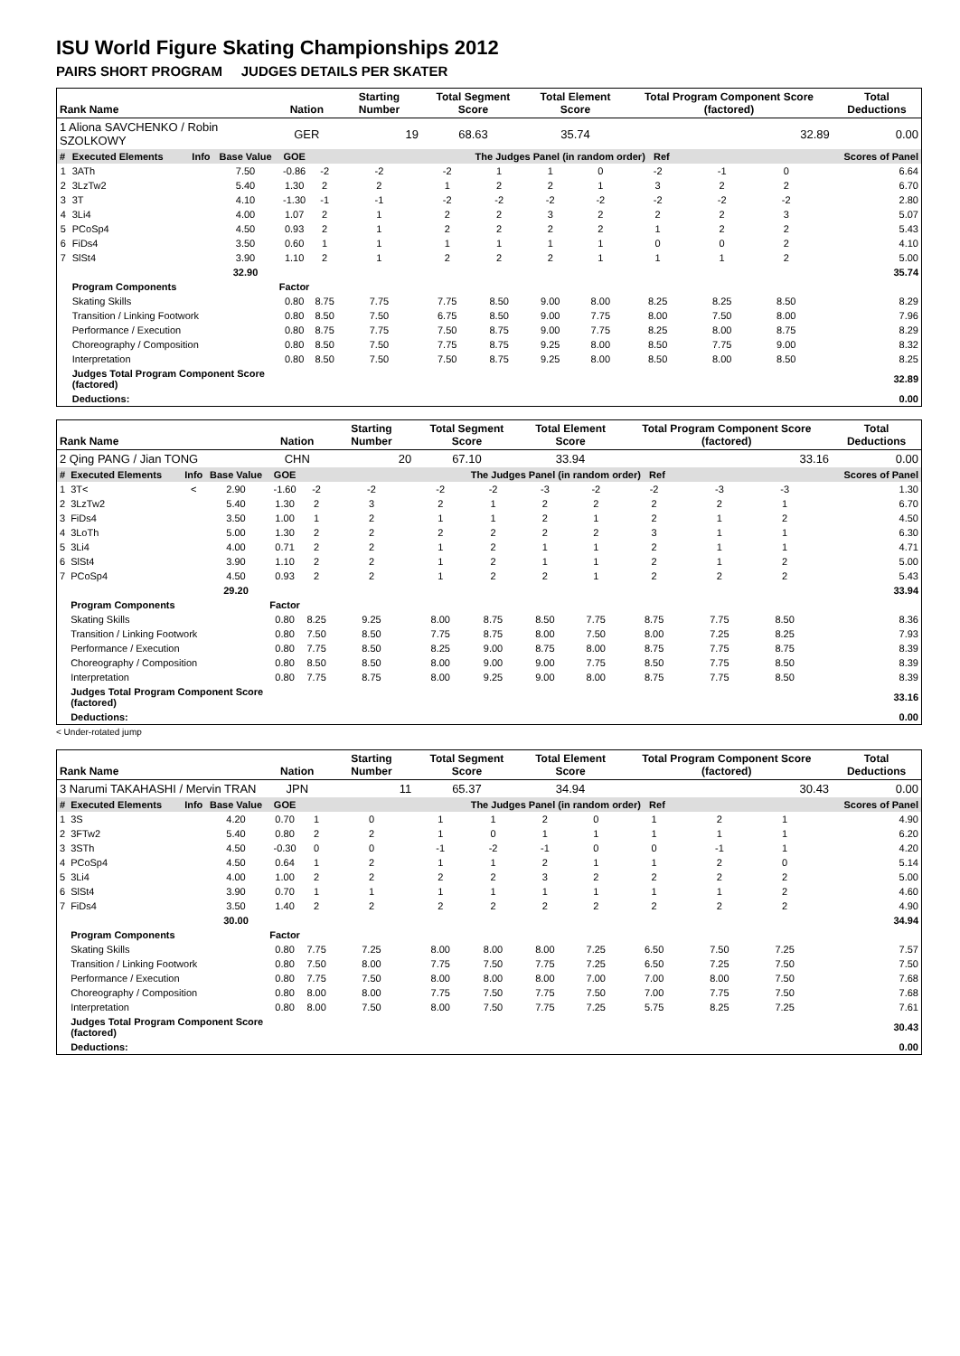ISU World Figure Skating Championships 2012
PAIRS SHORT PROGRAM JUDGES DETAILS PER SKATER
| Rank Name | | | | Nation | | Starting Number | Total Segment Score | | Total Element Score | | Total Program Component Score (factored) | | | | Total Deductions |
| --- | --- | --- | --- | --- | --- | --- | --- | --- | --- | --- | --- | --- | --- | --- | --- |
| 1 Aliona SAVCHENKO / Robin SZOLKOWY | | | | GER | | 19 | 68.63 | | 35.74 | | 32.89 | | | | 0.00 |
| # | Executed Elements | Info | Base Value | GOE | The Judges Panel (in random order) Ref | | | | | | | | | | Scores of Panel |
| 1 | 3ATh | | 7.50 | -0.86 | -2 | -2 | -2 | 1 | 1 | 0 | -2 | -1 | 0 | | 6.64 |
| 2 | 3LzTw2 | | 5.40 | 1.30 | 2 | 2 | 1 | 2 | 2 | 1 | 3 | 2 | 2 | | 6.70 |
| 3 | 3T | | 4.10 | -1.30 | -1 | -1 | -2 | -2 | -2 | -2 | -2 | -2 | -2 | | 2.80 |
| 4 | 3Li4 | | 4.00 | 1.07 | 2 | 1 | 2 | 2 | 3 | 2 | 2 | 2 | 3 | | 5.07 |
| 5 | PCoSp4 | | 4.50 | 0.93 | 2 | 1 | 2 | 2 | 2 | 2 | 1 | 2 | 2 | | 5.43 |
| 6 | FiDs4 | | 3.50 | 0.60 | 1 | 1 | 1 | 1 | 1 | 1 | 0 | 0 | 2 | | 4.10 |
| 7 | SlSt4 | | 3.90 | 1.10 | 2 | 1 | 2 | 2 | 2 | 1 | 1 | 1 | 2 | | 5.00 |
| | | | 32.90 | | | | | | | | | | | | 35.74 |
| | Program Components | | | Factor | | | | | | | | | | | |
| | Skating Skills | | | 0.80 | 8.75 | 7.75 | 7.75 | 8.50 | 9.00 | 8.00 | 8.25 | 8.25 | 8.50 | | 8.29 |
| | Transition / Linking Footwork | | | 0.80 | 8.50 | 7.50 | 6.75 | 8.50 | 9.00 | 7.75 | 8.00 | 7.50 | 8.00 | | 7.96 |
| | Performance / Execution | | | 0.80 | 8.75 | 7.75 | 7.50 | 8.75 | 9.00 | 7.75 | 8.25 | 8.00 | 8.75 | | 8.29 |
| | Choreography / Composition | | | 0.80 | 8.50 | 7.50 | 7.75 | 8.75 | 9.25 | 8.00 | 8.50 | 7.75 | 9.00 | | 8.32 |
| | Interpretation | | | 0.80 | 8.50 | 7.50 | 7.50 | 8.75 | 9.25 | 8.00 | 8.50 | 8.00 | 8.50 | | 8.25 |
| | Judges Total Program Component Score (factored) | | | | | | | | | | | | | | 32.89 |
| | Deductions: | | | | | | | | | | | | | | 0.00 |
| Rank Name | | | | Nation | | Starting Number | Total Segment Score | | Total Element Score | | Total Program Component Score (factored) | | | | Total Deductions |
| --- | --- | --- | --- | --- | --- | --- | --- | --- | --- | --- | --- | --- | --- | --- | --- |
| 2 Qing PANG / Jian TONG | | | | CHN | | 20 | 67.10 | | 33.94 | | 33.16 | | | | 0.00 |
| # | Executed Elements | Info | Base Value | GOE | The Judges Panel (in random order) Ref | | | | | | | | | | Scores of Panel |
| 1 | 3T< | < | 2.90 | -1.60 | -2 | -2 | -2 | -2 | -3 | -2 | -2 | -3 | -3 | | 1.30 |
| 2 | 3LzTw2 | | 5.40 | 1.30 | 2 | 3 | 2 | 1 | 2 | 2 | 2 | 2 | 1 | | 6.70 |
| 3 | FiDs4 | | 3.50 | 1.00 | 1 | 2 | 1 | 1 | 2 | 1 | 2 | 1 | 2 | | 4.50 |
| 4 | 3LoTh | | 5.00 | 1.30 | 2 | 2 | 2 | 2 | 2 | 2 | 3 | 1 | 1 | | 6.30 |
| 5 | 3Li4 | | 4.00 | 0.71 | 2 | 2 | 1 | 2 | 1 | 1 | 2 | 1 | 1 | | 4.71 |
| 6 | SlSt4 | | 3.90 | 1.10 | 2 | 2 | 1 | 2 | 1 | 1 | 2 | 1 | 2 | | 5.00 |
| 7 | PCoSp4 | | 4.50 | 0.93 | 2 | 2 | 1 | 2 | 2 | 1 | 2 | 2 | 2 | | 5.43 |
| | | | 29.20 | | | | | | | | | | | | 33.94 |
| | Program Components | | | Factor | | | | | | | | | | | |
| | Skating Skills | | | 0.80 | 8.25 | 9.25 | 8.00 | 8.75 | 8.50 | 7.75 | 8.75 | 7.75 | 8.50 | | 8.36 |
| | Transition / Linking Footwork | | | 0.80 | 7.50 | 8.50 | 7.75 | 8.75 | 8.00 | 7.50 | 8.00 | 7.25 | 8.25 | | 7.93 |
| | Performance / Execution | | | 0.80 | 7.75 | 8.50 | 8.25 | 9.00 | 8.75 | 8.00 | 8.75 | 7.75 | 8.75 | | 8.39 |
| | Choreography / Composition | | | 0.80 | 8.50 | 8.50 | 8.00 | 9.00 | 9.00 | 7.75 | 8.50 | 7.75 | 8.50 | | 8.39 |
| | Interpretation | | | 0.80 | 7.75 | 8.75 | 8.00 | 9.25 | 9.00 | 8.00 | 8.75 | 7.75 | 8.50 | | 8.39 |
| | Judges Total Program Component Score (factored) | | | | | | | | | | | | | | 33.16 |
| | Deductions: | | | | | | | | | | | | | | 0.00 |
< Under-rotated jump
| Rank Name | | | | Nation | | Starting Number | Total Segment Score | | Total Element Score | | Total Program Component Score (factored) | | | | Total Deductions |
| --- | --- | --- | --- | --- | --- | --- | --- | --- | --- | --- | --- | --- | --- | --- | --- |
| 3 Narumi TAKAHASHI / Mervin TRAN | | | | JPN | | 11 | 65.37 | | 34.94 | | 30.43 | | | | 0.00 |
| # | Executed Elements | Info | Base Value | GOE | The Judges Panel (in random order) Ref | | | | | | | | | | Scores of Panel |
| 1 | 3S | | 4.20 | 0.70 | 1 | 0 | 1 | 1 | 2 | 0 | 1 | 2 | 1 | | 4.90 |
| 2 | 3FTw2 | | 5.40 | 0.80 | 2 | 2 | 1 | 0 | 1 | 1 | 1 | 1 | 1 | | 6.20 |
| 3 | 3STh | | 4.50 | -0.30 | 0 | 0 | -1 | -2 | -1 | 0 | 0 | -1 | 1 | | 4.20 |
| 4 | PCoSp4 | | 4.50 | 0.64 | 1 | 2 | 1 | 1 | 2 | 1 | 1 | 2 | 0 | | 5.14 |
| 5 | 3Li4 | | 4.00 | 1.00 | 2 | 2 | 2 | 2 | 3 | 2 | 2 | 2 | 2 | | 5.00 |
| 6 | SlSt4 | | 3.90 | 0.70 | 1 | 1 | 1 | 1 | 1 | 1 | 1 | 1 | 2 | | 4.60 |
| 7 | FiDs4 | | 3.50 | 1.40 | 2 | 2 | 2 | 2 | 2 | 2 | 2 | 2 | 2 | | 4.90 |
| | | | 30.00 | | | | | | | | | | | | 34.94 |
| | Program Components | | | Factor | | | | | | | | | | | |
| | Skating Skills | | | 0.80 | 7.75 | 7.25 | 8.00 | 8.00 | 8.00 | 7.25 | 6.50 | 7.50 | 7.25 | | 7.57 |
| | Transition / Linking Footwork | | | 0.80 | 7.50 | 8.00 | 7.75 | 7.50 | 7.75 | 7.25 | 6.50 | 7.25 | 7.50 | | 7.50 |
| | Performance / Execution | | | 0.80 | 7.75 | 7.50 | 8.00 | 8.00 | 8.00 | 7.00 | 7.00 | 8.00 | 7.50 | | 7.68 |
| | Choreography / Composition | | | 0.80 | 8.00 | 8.00 | 7.75 | 7.50 | 7.75 | 7.50 | 7.00 | 7.75 | 7.50 | | 7.68 |
| | Interpretation | | | 0.80 | 8.00 | 7.50 | 8.00 | 7.50 | 7.75 | 7.25 | 5.75 | 8.25 | 7.25 | | 7.61 |
| | Judges Total Program Component Score (factored) | | | | | | | | | | | | | | 30.43 |
| | Deductions: | | | | | | | | | | | | | | 0.00 |